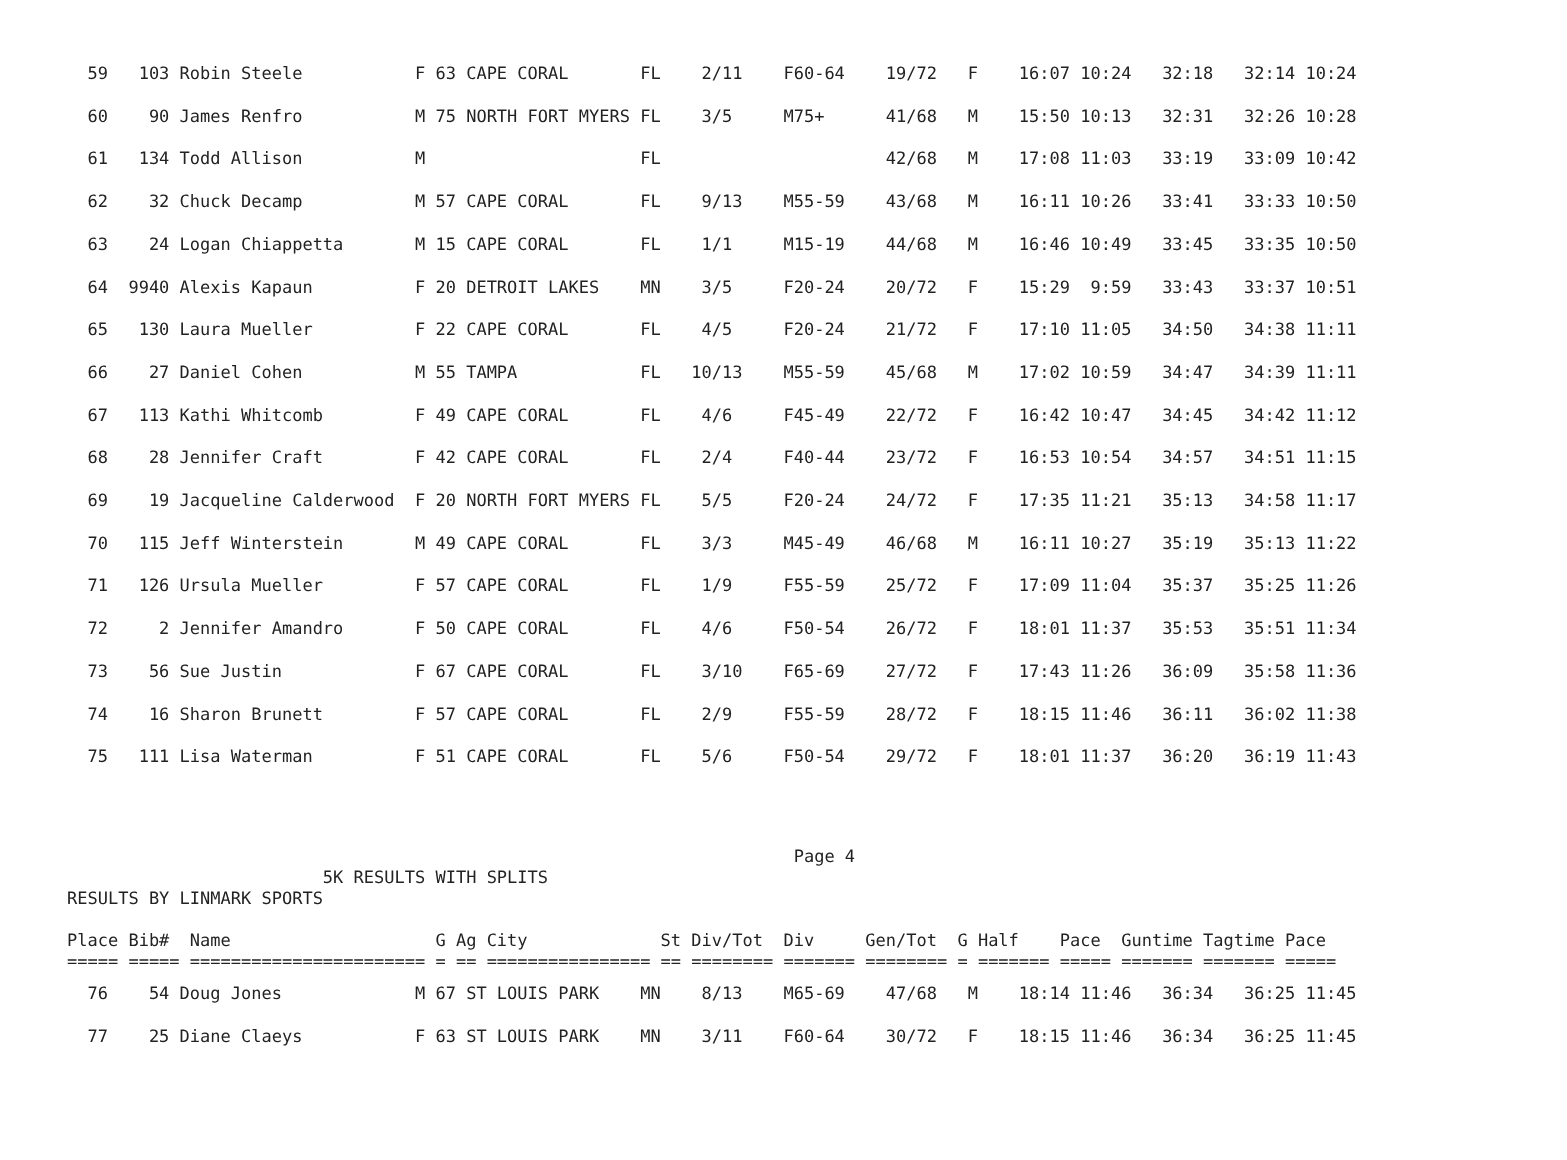59   103 Robin Steele           F 63 CAPE CORAL       FL    2/11    F60-64    19/72   F    16:07 10:24   32:18   32:14 10:24
  60    90 James Renfro           M 75 NORTH FORT MYERS FL    3/5     M75+      41/68   M    15:50 10:13   32:31   32:26 10:28
  61   134 Todd Allison           M                     FL                      42/68   M    17:08 11:03   33:19   33:09 10:42
  62    32 Chuck Decamp           M 57 CAPE CORAL       FL    9/13    M55-59    43/68   M    16:11 10:26   33:41   33:33 10:50
  63    24 Logan Chiappetta       M 15 CAPE CORAL       FL    1/1     M15-19    44/68   M    16:46 10:49   33:45   33:35 10:50
  64  9940 Alexis Kapaun          F 20 DETROIT LAKES    MN    3/5     F20-24    20/72   F    15:29  9:59   33:43   33:37 10:51
  65   130 Laura Mueller          F 22 CAPE CORAL       FL    4/5     F20-24    21/72   F    17:10 11:05   34:50   34:38 11:11
  66    27 Daniel Cohen           M 55 TAMPA            FL   10/13    M55-59    45/68   M    17:02 10:59   34:47   34:39 11:11
  67   113 Kathi Whitcomb         F 49 CAPE CORAL       FL    4/6     F45-49    22/72   F    16:42 10:47   34:45   34:42 11:12
  68    28 Jennifer Craft         F 42 CAPE CORAL       FL    2/4     F40-44    23/72   F    16:53 10:54   34:57   34:51 11:15
  69    19 Jacqueline Calderwood  F 20 NORTH FORT MYERS FL    5/5     F20-24    24/72   F    17:35 11:21   35:13   34:58 11:17
  70   115 Jeff Winterstein       M 49 CAPE CORAL       FL    3/3     M45-49    46/68   M    16:11 10:27   35:19   35:13 11:22
  71   126 Ursula Mueller         F 57 CAPE CORAL       FL    1/9     F55-59    25/72   F    17:09 11:04   35:37   35:25 11:26
  72     2 Jennifer Amandro       F 50 CAPE CORAL       FL    4/6     F50-54    26/72   F    18:01 11:37   35:53   35:51 11:34
  73    56 Sue Justin             F 67 CAPE CORAL       FL    3/10    F65-69    27/72   F    17:43 11:26   36:09   35:58 11:36
  74    16 Sharon Brunett         F 57 CAPE CORAL       FL    2/9     F55-59    28/72   F    18:15 11:46   36:11   36:02 11:38
  75   111 Lisa Waterman          F 51 CAPE CORAL       FL    5/6     F50-54    29/72   F    18:01 11:37   36:20   36:19 11:43
                                                                       Page 4
                         5K RESULTS WITH SPLITS
RESULTS BY LINMARK SPORTS

Place Bib#  Name                    G Ag City             St Div/Tot  Div     Gen/Tot  G Half    Pace  Guntime Tagtime Pace
===== ===== ======================= = == ================ == ======== ======= ======== = ======= ===== ======= ======= =====
  76    54 Doug Jones             M 67 ST LOUIS PARK    MN    8/13    M65-69    47/68   M    18:14 11:46   36:34   36:25 11:45
  77    25 Diane Claeys           F 63 ST LOUIS PARK    MN    3/11    F60-64    30/72   F    18:15 11:46   36:34   36:25 11:45